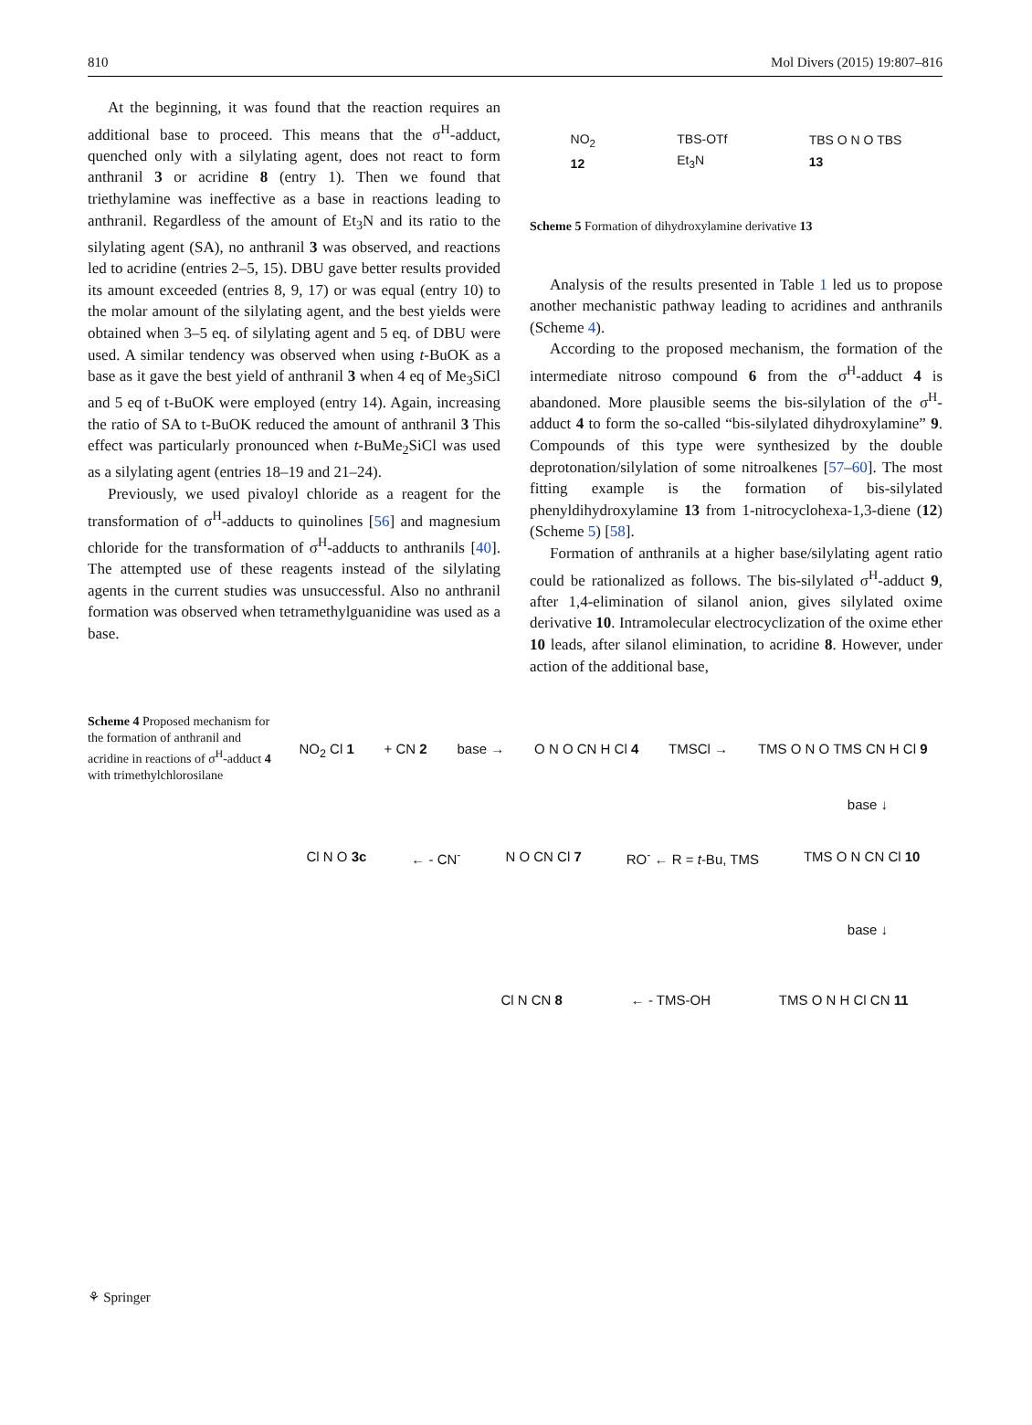810 Mol Divers (2015) 19:807–816
At the beginning, it was found that the reaction requires an additional base to proceed. This means that the σ<sup>H</sup>-adduct, quenched only with a silylating agent, does not react to form anthranil 3 or acridine 8 (entry 1). Then we found that triethylamine was ineffective as a base in reactions leading to anthranil. Regardless of the amount of Et<sub>3</sub>N and its ratio to the silylating agent (SA), no anthranil 3 was observed, and reactions led to acridine (entries 2–5, 15). DBU gave better results provided its amount exceeded (entries 8, 9, 17) or was equal (entry 10) to the molar amount of the silylating agent, and the best yields were obtained when 3–5 eq. of silylating agent and 5 eq. of DBU were used. A similar tendency was observed when using t-BuOK as a base as it gave the best yield of anthranil 3 when 4 eq of Me<sub>3</sub>SiCl and 5 eq of t-BuOK were employed (entry 14). Again, increasing the ratio of SA to t-BuOK reduced the amount of anthranil 3 This effect was particularly pronounced when t-BuMe<sub>2</sub>SiCl was used as a silylating agent (entries 18–19 and 21–24).
Previously, we used pivaloyl chloride as a reagent for the transformation of σ<sup>H</sup>-adducts to quinolines [56] and magnesium chloride for the transformation of σ<sup>H</sup>-adducts to anthranils [40]. The attempted use of these reagents instead of the silylating agents in the current studies was unsuccessful. Also no anthranil formation was observed when tetramethylguanidine was used as a base.
NO<sub>2</sub>
12 TBS-OTf
Et<sub>3</sub>N TBS O N O TBS
13
Scheme 5 Formation of dihydroxylamine derivative 13
Analysis of the results presented in Table 1 led us to propose another mechanistic pathway leading to acridines and anthranils (Scheme 4).
According to the proposed mechanism, the formation of the intermediate nitroso compound 6 from the σ<sup>H</sup>-adduct 4 is abandoned. More plausible seems the bis-silylation of the σ<sup>H</sup>-adduct 4 to form the so-called “bis-silylated dihydroxylamine” 9. Compounds of this type were synthesized by the double deprotonation/silylation of some nitroalkenes [57–60]. The most fitting example is the formation of bis-silylated phenyldihydroxylamine 13 from 1-nitrocyclohexa-1,3-diene (12) (Scheme 5) [58].
Formation of anthranils at a higher base/silylating agent ratio could be rationalized as follows. The bis-silylated σ<sup>H</sup>-adduct 9, after 1,4-elimination of silanol anion, gives silylated oxime derivative 10. Intramolecular electrocyclization of the oxime ether 10 leads, after silanol elimination, to acridine 8. However, under action of the additional base,
Scheme 4 Proposed mechanism for the formation of anthranil and acridine in reactions of σ<sup>H</sup>-adduct 4 with trimethylchlorosilane
NO<sub>2</sub> Cl 1 + CN 2 base → O N O CN H Cl 4 TMSCl → TMS O N O TMS CN H Cl 9
base ↓
Cl N O 3c ← - CN<sup>-</sup> N O CN Cl 7 RO<sup>-</sup> ← R = t-Bu, TMS TMS O N CN Cl 10
base ↓
Cl N CN 8 ← - TMS-OH TMS O N H Cl CN 11
⚘ Springer